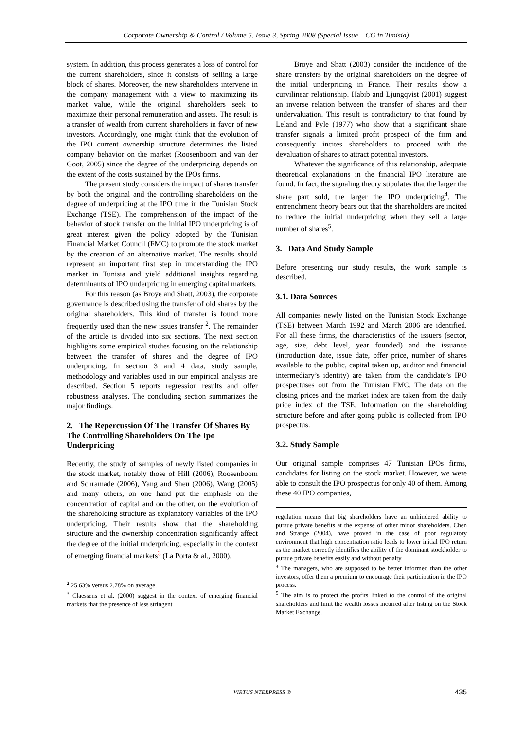Corporate Ownership & Control / Volume 5, Issue 3, Spring 2008 (Special Issue – CG in Tunisia)
system. In addition, this process generates a loss of control for the current shareholders, since it consists of selling a large block of shares. Moreover, the new shareholders intervene in the company management with a view to maximizing its market value, while the original shareholders seek to maximize their personal remuneration and assets. The result is a transfer of wealth from current shareholders in favor of new investors. Accordingly, one might think that the evolution of the IPO current ownership structure determines the listed company behavior on the market (Roosenboom and van der Goot, 2005) since the degree of the underpricing depends on the extent of the costs sustained by the IPOs firms.
The present study considers the impact of shares transfer by both the original and the controlling shareholders on the degree of underpricing at the IPO time in the Tunisian Stock Exchange (TSE). The comprehension of the impact of the behavior of stock transfer on the initial IPO underpricing is of great interest given the policy adopted by the Tunisian Financial Market Council (FMC) to promote the stock market by the creation of an alternative market. The results should represent an important first step in understanding the IPO market in Tunisia and yield additional insights regarding determinants of IPO underpricing in emerging capital markets.
For this reason (as Broye and Shatt, 2003), the corporate governance is described using the transfer of old shares by the original shareholders. This kind of transfer is found more frequently used than the new issues transfer <sup>2</sup>. The remainder of the article is divided into six sections. The next section highlights some empirical studies focusing on the relationship between the transfer of shares and the degree of IPO underpricing. In section 3 and 4 data, study sample, methodology and variables used in our empirical analysis are described. Section 5 reports regression results and offer robustness analyses. The concluding section summarizes the major findings.
2. The Repercussion Of The Transfer Of Shares By The Controlling Shareholders On The Ipo Underpricing
Recently, the study of samples of newly listed companies in the stock market, notably those of Hill (2006), Roosenboom and Schramade (2006), Yang and Sheu (2006), Wang (2005) and many others, on one hand put the emphasis on the concentration of capital and on the other, on the evolution of the shareholding structure as explanatory variables of the IPO underpricing. Their results show that the shareholding structure and the ownership concentration significantly affect the degree of the initial underpricing, especially in the context of emerging financial markets<sup>3</sup> (La Porta & al., 2000).
<sup>2</sup> 25.63% versus 2.78% on average.
<sup>3</sup> Claessens et al. (2000) suggest in the context of emerging financial markets that the presence of less stringent
Broye and Shatt (2003) consider the incidence of the share transfers by the original shareholders on the degree of the initial underpricing in France. Their results show a curvilinear relationship. Habib and Ljungqvist (2001) suggest an inverse relation between the transfer of shares and their undervaluation. This result is contradictory to that found by Leland and Pyle (1977) who show that a significant share transfer signals a limited profit prospect of the firm and consequently incites shareholders to proceed with the devaluation of shares to attract potential investors.
Whatever the significance of this relationship, adequate theoretical explanations in the financial IPO literature are found. In fact, the signaling theory stipulates that the larger the share part sold, the larger the IPO underpricing<sup>4</sup>. The entrenchment theory bears out that the shareholders are incited to reduce the initial underpricing when they sell a large number of shares<sup>5</sup>.
3. Data And Study Sample
Before presenting our study results, the work sample is described.
3.1. Data Sources
All companies newly listed on the Tunisian Stock Exchange (TSE) between March 1992 and March 2006 are identified. For all these firms, the characteristics of the issuers (sector, age, size, debt level, year founded) and the issuance (introduction date, issue date, offer price, number of shares available to the public, capital taken up, auditor and financial intermediary’s identity) are taken from the candidate’s IPO prospectuses out from the Tunisian FMC. The data on the closing prices and the market index are taken from the daily price index of the TSE. Information on the shareholding structure before and after going public is collected from IPO prospectus.
3.2. Study Sample
Our original sample comprises 47 Tunisian IPOs firms, candidates for listing on the stock market. However, we were able to consult the IPO prospectus for only 40 of them. Among these 40 IPO companies,
regulation means that big shareholders have an unhindered ability to pursue private benefits at the expense of other minor shareholders. Chen and Strange (2004), have proved in the case of poor regulatory environment that high concentration ratio leads to lower initial IPO return as the market correctly identifies the ability of the dominant stockholder to pursue private benefits easily and without penalty.
<sup>4</sup> The managers, who are supposed to be better informed than the other investors, offer them a premium to encourage their participation in the IPO process.
<sup>5</sup> The aim is to protect the profits linked to the control of the original shareholders and limit the wealth losses incurred after listing on the Stock Market Exchange.
VIRTUS NTERPRESS ® 435